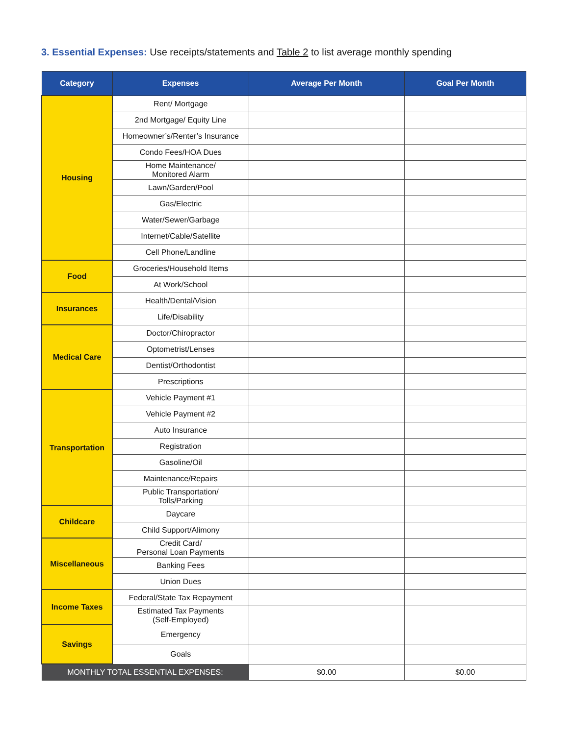3. Essential Expenses: Use receipts/statements and Table 2 to list average monthly spending
| Category | Expenses | Average Per Month | Goal Per Month |
| --- | --- | --- | --- |
| Housing | Rent/ Mortgage | | |
| | 2nd Mortgage/ Equity Line | | |
| | Homeowner’s/Renter’s Insurance | | |
| | Condo Fees/HOA Dues | | |
| | Home Maintenance/ Monitored Alarm | | |
| | Lawn/Garden/Pool | | |
| | Gas/Electric | | |
| | Water/Sewer/Garbage | | |
| | Internet/Cable/Satellite | | |
| | Cell Phone/Landline | | |
| Food | Groceries/Household Items | | |
| | At Work/School | | |
| Insurances | Health/Dental/Vision | | |
| | Life/Disability | | |
| Medical Care | Doctor/Chiropractor | | |
| | Optometrist/Lenses | | |
| | Dentist/Orthodontist | | |
| | Prescriptions | | |
| Transportation | Vehicle Payment #1 | | |
| | Vehicle Payment #2 | | |
| | Auto Insurance | | |
| | Registration | | |
| | Gasoline/Oil | | |
| | Maintenance/Repairs | | |
| | Public Transportation/ Tolls/Parking | | |
| Childcare | Daycare | | |
| | Child Support/Alimony | | |
| Miscellaneous | Credit Card/ Personal Loan Payments | | |
| | Banking Fees | | |
| | Union Dues | | |
| Income Taxes | Federal/State Tax Repayment | | |
| | Estimated Tax Payments (Self-Employed) | | |
| Savings | Emergency | | |
| | Goals | | |
| MONTHLY TOTAL ESSENTIAL EXPENSES: | | $0.00 | $0.00 |